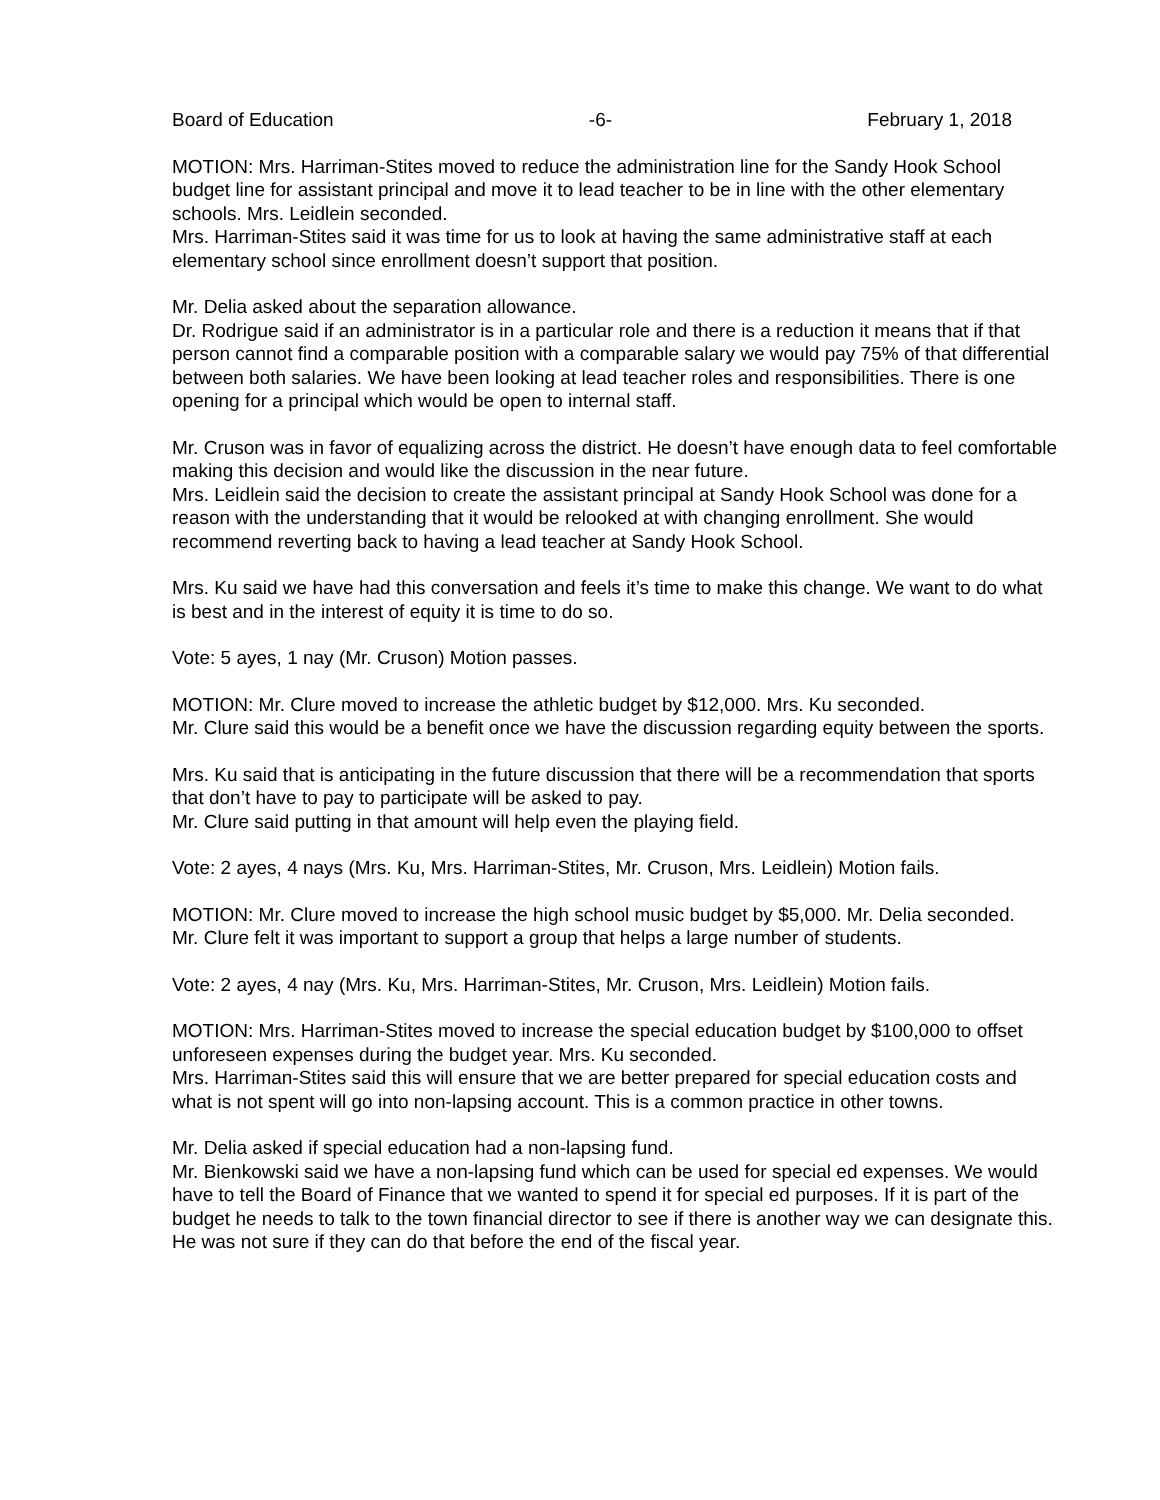Board of Education -6- February 1, 2018
MOTION: Mrs. Harriman-Stites moved to reduce the administration line for the Sandy Hook School budget line for assistant principal and move it to lead teacher to be in line with the other elementary schools. Mrs. Leidlein seconded.
Mrs. Harriman-Stites said it was time for us to look at having the same administrative staff at each elementary school since enrollment doesn’t support that position.
Mr. Delia asked about the separation allowance.
Dr. Rodrigue said if an administrator is in a particular role and there is a reduction it means that if that person cannot find a comparable position with a comparable salary we would pay 75% of that differential between both salaries. We have been looking at lead teacher roles and responsibilities. There is one opening for a principal which would be open to internal staff.
Mr. Cruson was in favor of equalizing across the district. He doesn’t have enough data to feel comfortable making this decision and would like the discussion in the near future.
Mrs. Leidlein said the decision to create the assistant principal at Sandy Hook School was done for a reason with the understanding that it would be relooked at with changing enrollment. She would recommend reverting back to having a lead teacher at Sandy Hook School.
Mrs. Ku said we have had this conversation and feels it’s time to make this change. We want to do what is best and in the interest of equity it is time to do so.
Vote: 5 ayes, 1 nay (Mr. Cruson) Motion passes.
MOTION: Mr. Clure moved to increase the athletic budget by $12,000. Mrs. Ku seconded.
Mr. Clure said this would be a benefit once we have the discussion regarding equity between the sports.
Mrs. Ku said that is anticipating in the future discussion that there will be a recommendation that sports that don’t have to pay to participate will be asked to pay.
Mr. Clure said putting in that amount will help even the playing field.
Vote: 2 ayes, 4 nays (Mrs. Ku, Mrs. Harriman-Stites, Mr. Cruson, Mrs. Leidlein) Motion fails.
MOTION: Mr. Clure moved to increase the high school music budget by $5,000. Mr. Delia seconded.
Mr. Clure felt it was important to support a group that helps a large number of students.
Vote: 2 ayes, 4 nay (Mrs. Ku, Mrs. Harriman-Stites, Mr. Cruson, Mrs. Leidlein) Motion fails.
MOTION: Mrs. Harriman-Stites moved to increase the special education budget by $100,000 to offset unforeseen expenses during the budget year. Mrs. Ku seconded.
Mrs. Harriman-Stites said this will ensure that we are better prepared for special education costs and what is not spent will go into non-lapsing account. This is a common practice in other towns.
Mr. Delia asked if special education had a non-lapsing fund.
Mr. Bienkowski said we have a non-lapsing fund which can be used for special ed expenses. We would have to tell the Board of Finance that we wanted to spend it for special ed purposes. If it is part of the budget he needs to talk to the town financial director to see if there is another way we can designate this. He was not sure if they can do that before the end of the fiscal year.